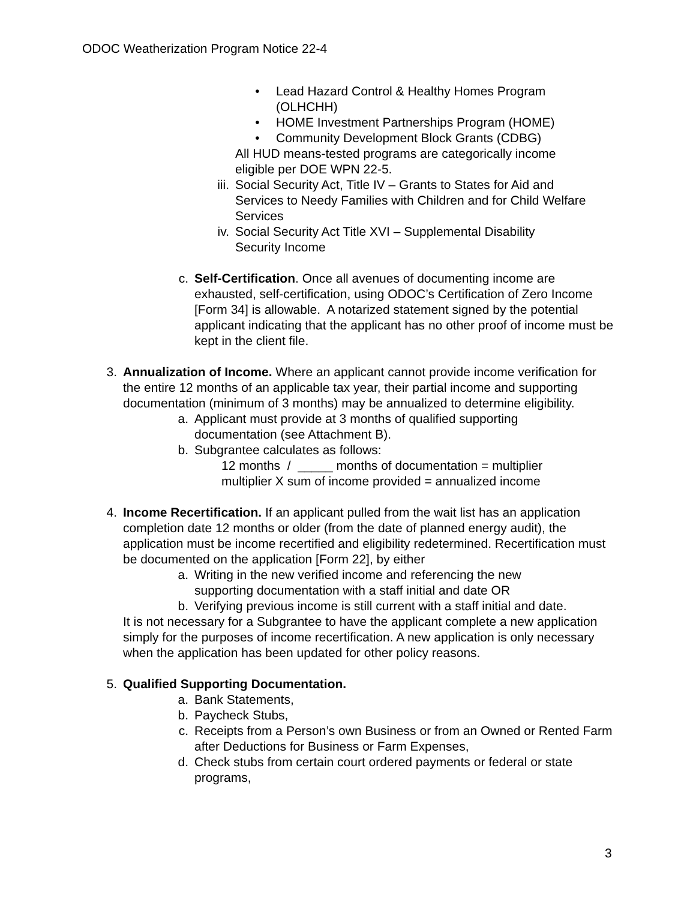ODOC Weatherization Program Notice 22-4
• Lead Hazard Control & Healthy Homes Program (OLHCHH)
• HOME Investment Partnerships Program (HOME)
• Community Development Block Grants (CDBG)
All HUD means-tested programs are categorically income eligible per DOE WPN 22-5.
iii. Social Security Act, Title IV – Grants to States for Aid and Services to Needy Families with Children and for Child Welfare Services
iv. Social Security Act Title XVI – Supplemental Disability Security Income
c. Self-Certification. Once all avenues of documenting income are exhausted, self-certification, using ODOC’s Certification of Zero Income [Form 34] is allowable. A notarized statement signed by the potential applicant indicating that the applicant has no other proof of income must be kept in the client file.
3. Annualization of Income. Where an applicant cannot provide income verification for the entire 12 months of an applicable tax year, their partial income and supporting documentation (minimum of 3 months) may be annualized to determine eligibility.
a. Applicant must provide at 3 months of qualified supporting documentation (see Attachment B).
b. Subgrantee calculates as follows:
12 months / _____ months of documentation = multiplier
multiplier X sum of income provided = annualized income
4. Income Recertification. If an applicant pulled from the wait list has an application completion date 12 months or older (from the date of planned energy audit), the application must be income recertified and eligibility redetermined. Recertification must be documented on the application [Form 22], by either
a. Writing in the new verified income and referencing the new supporting documentation with a staff initial and date OR
b. Verifying previous income is still current with a staff initial and date.
It is not necessary for a Subgrantee to have the applicant complete a new application simply for the purposes of income recertification. A new application is only necessary when the application has been updated for other policy reasons.
5. Qualified Supporting Documentation.
a. Bank Statements,
b. Paycheck Stubs,
c. Receipts from a Person’s own Business or from an Owned or Rented Farm after Deductions for Business or Farm Expenses,
d. Check stubs from certain court ordered payments or federal or state programs,
3